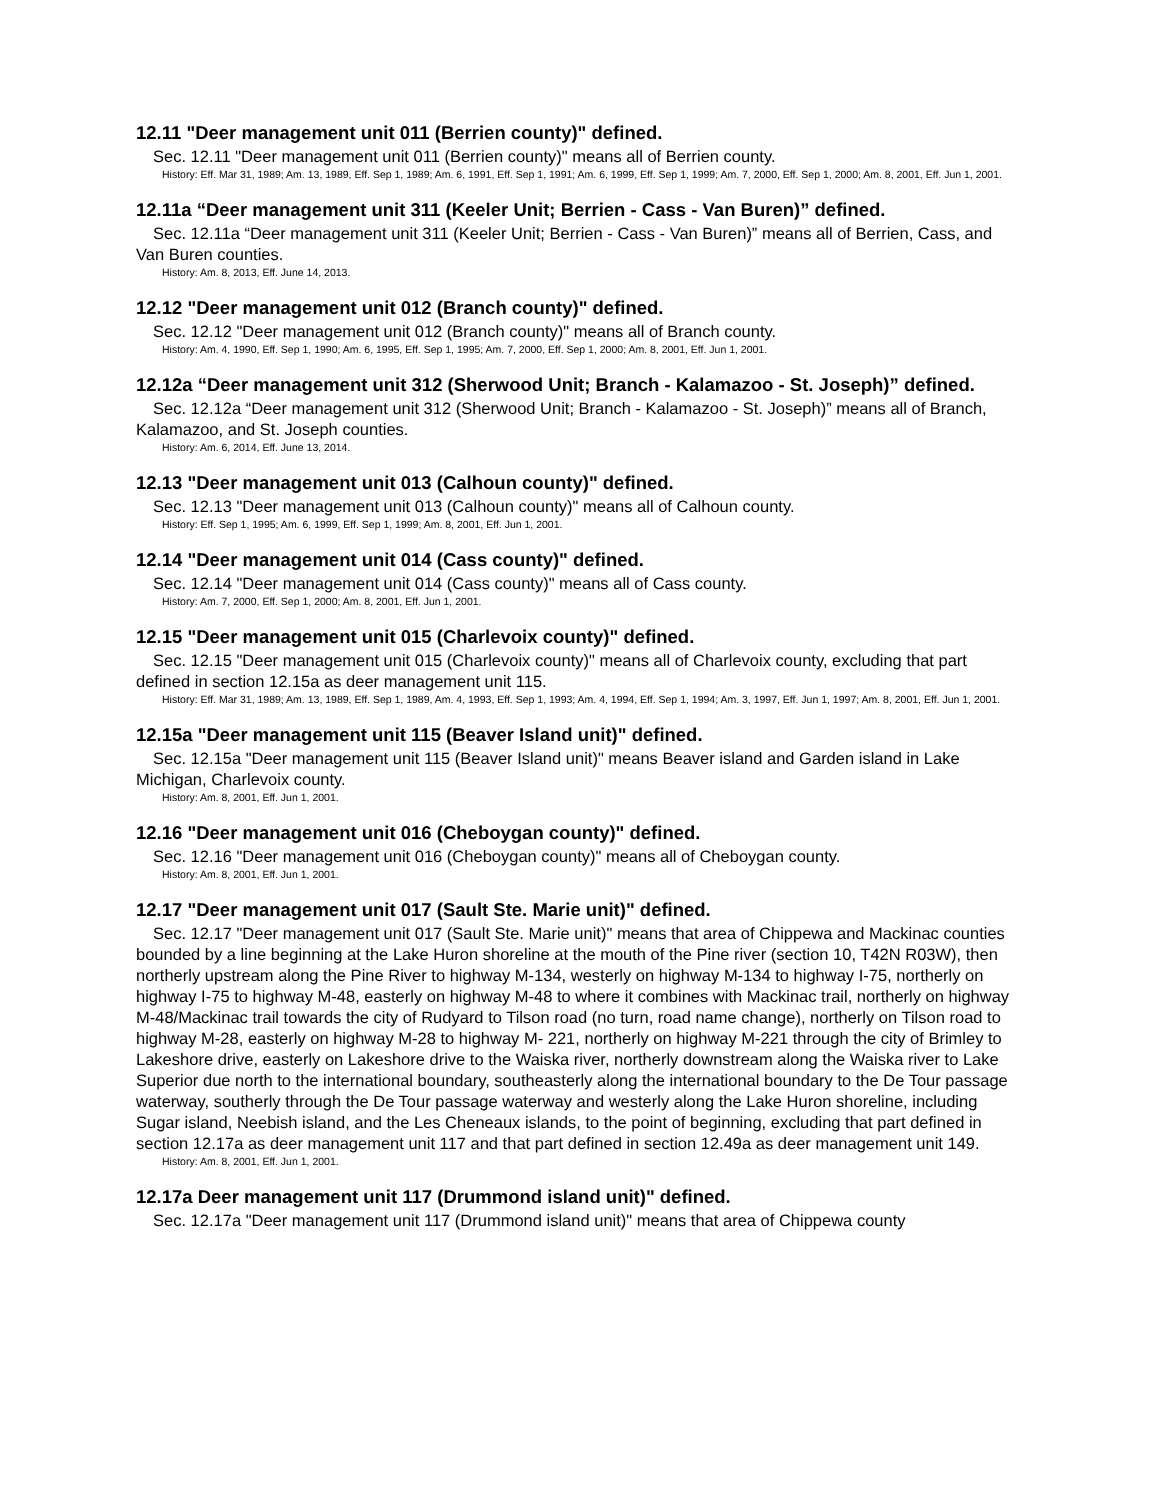12.11 "Deer management unit 011 (Berrien county)" defined.
Sec. 12.11 "Deer management unit 011 (Berrien county)" means all of Berrien county.
History: Eff. Mar 31, 1989; Am. 13, 1989, Eff. Sep 1, 1989; Am. 6, 1991, Eff. Sep 1, 1991; Am. 6, 1999, Eff. Sep 1, 1999; Am. 7, 2000, Eff. Sep 1, 2000; Am. 8, 2001, Eff. Jun 1, 2001.
12.11a “Deer management unit 311 (Keeler Unit; Berrien - Cass - Van Buren)” defined.
Sec. 12.11a “Deer management unit 311 (Keeler Unit; Berrien - Cass - Van Buren)” means all of Berrien, Cass, and Van Buren counties.
History: Am. 8, 2013, Eff. June 14, 2013.
12.12 "Deer management unit 012 (Branch county)" defined.
Sec. 12.12 "Deer management unit 012 (Branch county)" means all of Branch county.
History: Am. 4, 1990, Eff. Sep 1, 1990; Am. 6, 1995, Eff. Sep 1, 1995; Am. 7, 2000, Eff. Sep 1, 2000; Am. 8, 2001, Eff. Jun 1, 2001.
12.12a “Deer management unit 312 (Sherwood Unit; Branch - Kalamazoo - St. Joseph)” defined.
Sec. 12.12a “Deer management unit 312 (Sherwood Unit; Branch - Kalamazoo - St. Joseph)” means all of Branch, Kalamazoo, and St. Joseph counties.
History: Am. 6, 2014, Eff. June 13, 2014.
12.13 "Deer management unit 013 (Calhoun county)" defined.
Sec. 12.13 "Deer management unit 013 (Calhoun county)" means all of Calhoun county.
History: Eff. Sep 1, 1995; Am. 6, 1999, Eff. Sep 1, 1999; Am. 8, 2001, Eff. Jun 1, 2001.
12.14 "Deer management unit 014 (Cass county)" defined.
Sec. 12.14 "Deer management unit 014 (Cass county)" means all of Cass county.
History: Am. 7, 2000, Eff. Sep 1, 2000; Am. 8, 2001, Eff. Jun 1, 2001.
12.15 "Deer management unit 015 (Charlevoix county)" defined.
Sec. 12.15 "Deer management unit 015 (Charlevoix county)" means all of Charlevoix county, excluding that part defined in section 12.15a as deer management unit 115.
History: Eff. Mar 31, 1989; Am. 13, 1989, Eff. Sep 1, 1989, Am. 4, 1993, Eff. Sep 1, 1993; Am. 4, 1994, Eff. Sep 1, 1994; Am. 3, 1997, Eff. Jun 1, 1997; Am. 8, 2001, Eff. Jun 1, 2001.
12.15a "Deer management unit 115 (Beaver Island unit)" defined.
Sec. 12.15a "Deer management unit 115 (Beaver Island unit)" means Beaver island and Garden island in Lake Michigan, Charlevoix county.
History: Am. 8, 2001, Eff. Jun 1, 2001.
12.16 "Deer management unit 016 (Cheboygan county)" defined.
Sec. 12.16 "Deer management unit 016 (Cheboygan county)" means all of Cheboygan county.
History: Am. 8, 2001, Eff. Jun 1, 2001.
12.17 "Deer management unit 017 (Sault Ste. Marie unit)" defined.
Sec. 12.17 "Deer management unit 017 (Sault Ste. Marie unit)" means that area of Chippewa and Mackinac counties bounded by a line beginning at the Lake Huron shoreline at the mouth of the Pine river (section 10, T42N R03W), then northerly upstream along the Pine River to highway M-134, westerly on highway M-134 to highway I-75, northerly on highway I-75 to highway M-48, easterly on highway M-48 to where it combines with Mackinac trail, northerly on highway M-48/Mackinac trail towards the city of Rudyard to Tilson road (no turn, road name change), northerly on Tilson road to highway M-28, easterly on highway M-28 to highway M- 221, northerly on highway M-221 through the city of Brimley to Lakeshore drive, easterly on Lakeshore drive to the Waiska river, northerly downstream along the Waiska river to Lake Superior due north to the international boundary, southeasterly along the international boundary to the De Tour passage waterway, southerly through the De Tour passage waterway and westerly along the Lake Huron shoreline, including Sugar island, Neebish island, and the Les Cheneaux islands, to the point of beginning, excluding that part defined in section 12.17a as deer management unit 117 and that part defined in section 12.49a as deer management unit 149.
History: Am. 8, 2001, Eff. Jun 1, 2001.
12.17a Deer management unit 117 (Drummond island unit)" defined.
Sec. 12.17a "Deer management unit 117 (Drummond island unit)" means that area of Chippewa county